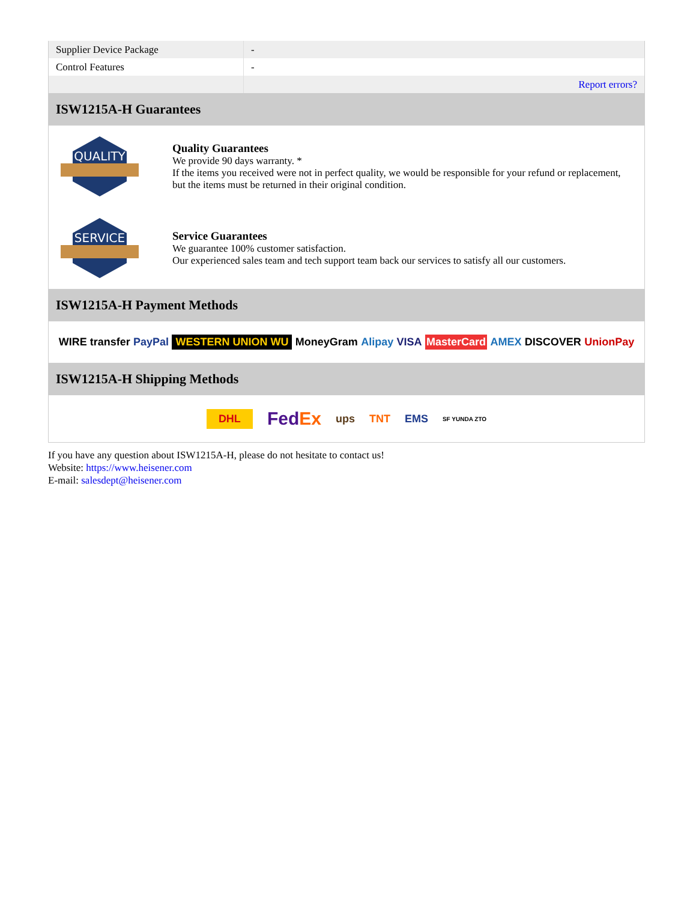| Supplier Device Package | - |
| Control Features | - |
| | Report errors? |
ISW1215A-H Guarantees
QUALITY
Quality Guarantees
We provide 90 days warranty. *
If the items you received were not in perfect quality, we would be responsible for your refund or replacement, but the items must be returned in their original condition.
SERVICE
Service Guarantees
We guarantee 100% customer satisfaction.
Our experienced sales team and tech support team back our services to satisfy all our customers.
ISW1215A-H Payment Methods
WIRE transfer PayPal WESTERN UNION WU MoneyGram Alipay VISA MasterCard AMEX DISCOVER UnionPay
ISW1215A-H Shipping Methods
DHL FedEx ups TNT EMS SF YUNDA ZTO
If you have any question about ISW1215A-H, please do not hesitate to contact us!
Website: https://www.heisener.com
E-mail: salesdept@heisener.com